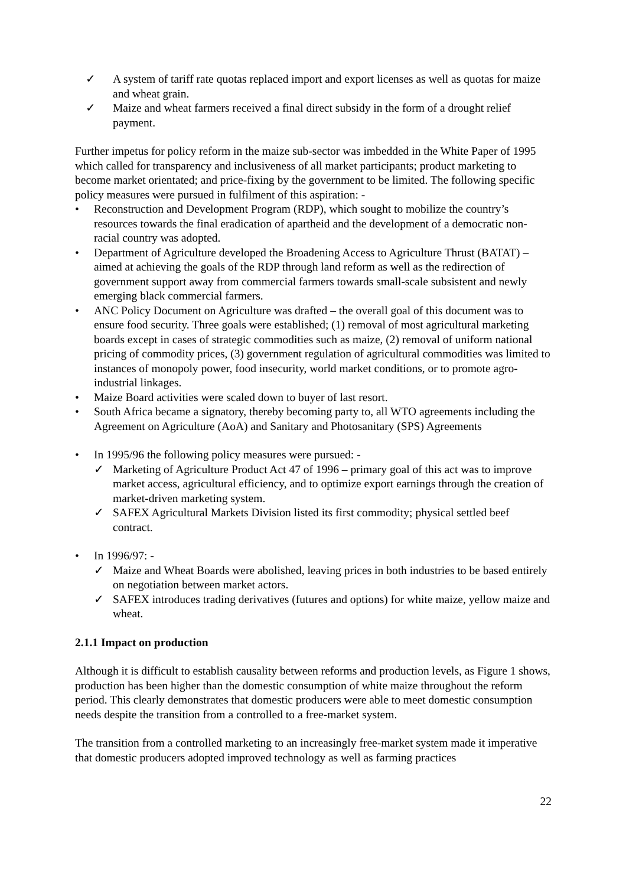✓ A system of tariff rate quotas replaced import and export licenses as well as quotas for maize and wheat grain.
✓ Maize and wheat farmers received a final direct subsidy in the form of a drought relief payment.
Further impetus for policy reform in the maize sub-sector was imbedded in the White Paper of 1995 which called for transparency and inclusiveness of all market participants; product marketing to become market orientated; and price-fixing by the government to be limited. The following specific policy measures were pursued in fulfilment of this aspiration: -
• Reconstruction and Development Program (RDP), which sought to mobilize the country’s resources towards the final eradication of apartheid and the development of a democratic non-racial country was adopted.
• Department of Agriculture developed the Broadening Access to Agriculture Thrust (BATAT) – aimed at achieving the goals of the RDP through land reform as well as the redirection of government support away from commercial farmers towards small-scale subsistent and newly emerging black commercial farmers.
• ANC Policy Document on Agriculture was drafted – the overall goal of this document was to ensure food security. Three goals were established; (1) removal of most agricultural marketing boards except in cases of strategic commodities such as maize, (2) removal of uniform national pricing of commodity prices, (3) government regulation of agricultural commodities was limited to instances of monopoly power, food insecurity, world market conditions, or to promote agro-industrial linkages.
• Maize Board activities were scaled down to buyer of last resort.
• South Africa became a signatory, thereby becoming party to, all WTO agreements including the Agreement on Agriculture (AoA) and Sanitary and Photosanitary (SPS) Agreements
• In 1995/96 the following policy measures were pursued: -
✓ Marketing of Agriculture Product Act 47 of 1996 – primary goal of this act was to improve market access, agricultural efficiency, and to optimize export earnings through the creation of market-driven marketing system.
✓ SAFEX Agricultural Markets Division listed its first commodity; physical settled beef contract.
• In 1996/97: -
✓ Maize and Wheat Boards were abolished, leaving prices in both industries to be based entirely on negotiation between market actors.
✓ SAFEX introduces trading derivatives (futures and options) for white maize, yellow maize and wheat.
2.1.1 Impact on production
Although it is difficult to establish causality between reforms and production levels, as Figure 1 shows, production has been higher than the domestic consumption of white maize throughout the reform period. This clearly demonstrates that domestic producers were able to meet domestic consumption needs despite the transition from a controlled to a free-market system.
The transition from a controlled marketing to an increasingly free-market system made it imperative that domestic producers adopted improved technology as well as farming practices
22